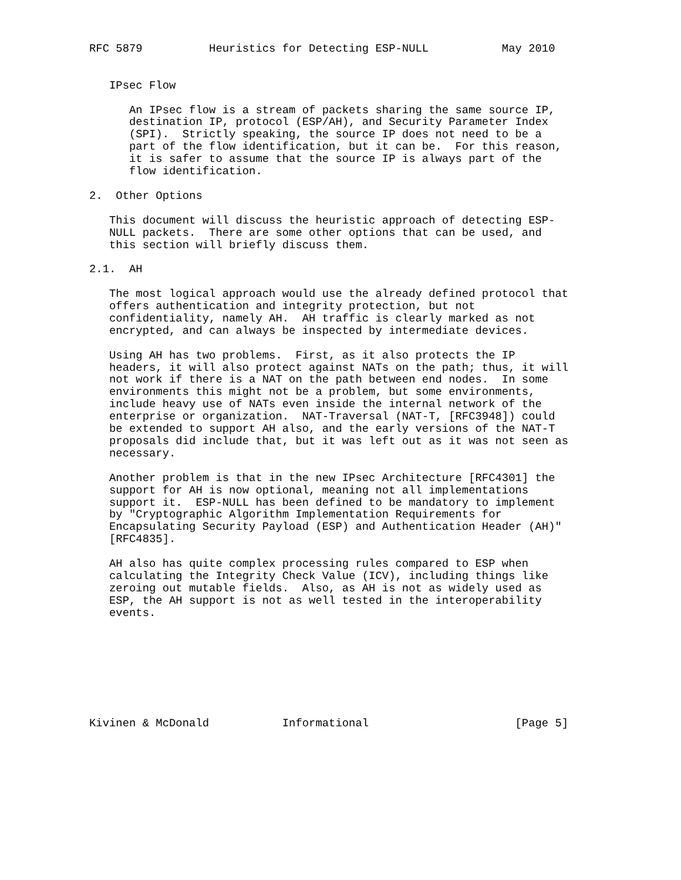RFC 5879          Heuristics for Detecting ESP-NULL           May 2010


   IPsec Flow

      An IPsec flow is a stream of packets sharing the same source IP,
      destination IP, protocol (ESP/AH), and Security Parameter Index
      (SPI).  Strictly speaking, the source IP does not need to be a
      part of the flow identification, but it can be.  For this reason,
      it is safer to assume that the source IP is always part of the
      flow identification.

2.  Other Options

   This document will discuss the heuristic approach of detecting ESP-
   NULL packets.  There are some other options that can be used, and
   this section will briefly discuss them.

2.1.  AH

   The most logical approach would use the already defined protocol that
   offers authentication and integrity protection, but not
   confidentiality, namely AH.  AH traffic is clearly marked as not
   encrypted, and can always be inspected by intermediate devices.

   Using AH has two problems.  First, as it also protects the IP
   headers, it will also protect against NATs on the path; thus, it will
   not work if there is a NAT on the path between end nodes.  In some
   environments this might not be a problem, but some environments,
   include heavy use of NATs even inside the internal network of the
   enterprise or organization.  NAT-Traversal (NAT-T, [RFC3948]) could
   be extended to support AH also, and the early versions of the NAT-T
   proposals did include that, but it was left out as it was not seen as
   necessary.

   Another problem is that in the new IPsec Architecture [RFC4301] the
   support for AH is now optional, meaning not all implementations
   support it.  ESP-NULL has been defined to be mandatory to implement
   by "Cryptographic Algorithm Implementation Requirements for
   Encapsulating Security Payload (ESP) and Authentication Header (AH)"
   [RFC4835].

   AH also has quite complex processing rules compared to ESP when
   calculating the Integrity Check Value (ICV), including things like
   zeroing out mutable fields.  Also, as AH is not as widely used as
   ESP, the AH support is not as well tested in the interoperability
   events.








Kivinen & McDonald           Informational                      [Page 5]